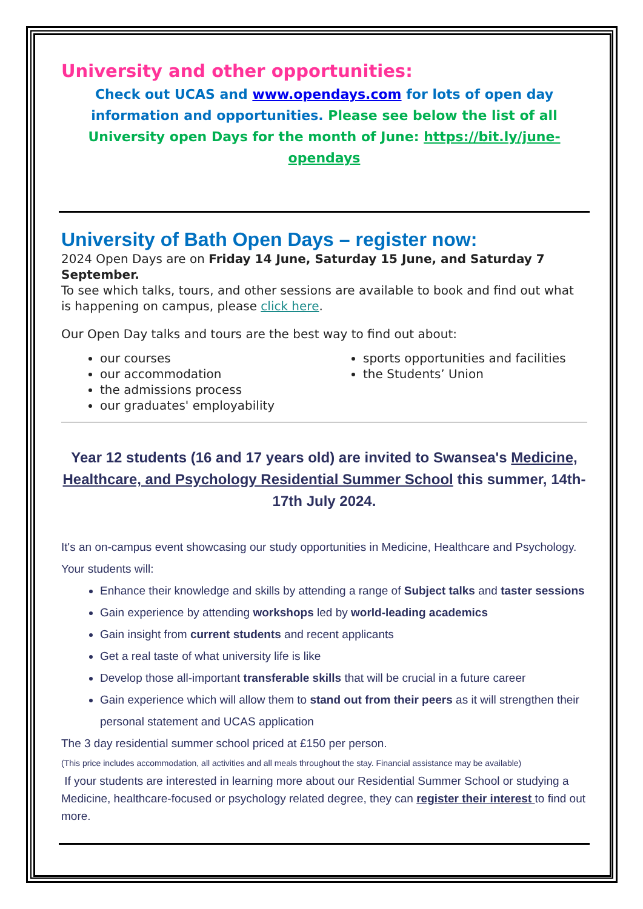University and other opportunities:
Check out UCAS and www.opendays.com for lots of open day information and opportunities. Please see below the list of all University open Days for the month of June: https://bit.ly/june-opendays
University of Bath Open Days – register now:
2024 Open Days are on Friday 14 June, Saturday 15 June, and Saturday 7 September.
To see which talks, tours, and other sessions are available to book and find out what is happening on campus, please click here.
Our Open Day talks and tours are the best way to find out about:
our courses
our accommodation
the admissions process
our graduates' employability
sports opportunities and facilities
the Students’ Union
Year 12 students (16 and 17 years old) are invited to Swansea's Medicine, Healthcare, and Psychology Residential Summer School this summer, 14th-17th July 2024.
It's an on-campus event showcasing our study opportunities in Medicine, Healthcare and Psychology. Your students will:
Enhance their knowledge and skills by attending a range of Subject talks and taster sessions
Gain experience by attending workshops led by world-leading academics
Gain insight from current students and recent applicants
Get a real taste of what university life is like
Develop those all-important transferable skills that will be crucial in a future career
Gain experience which will allow them to stand out from their peers as it will strengthen their personal statement and UCAS application
The 3 day residential summer school priced at £150 per person.
(This price includes accommodation, all activities and all meals throughout the stay. Financial assistance may be available)
If your students are interested in learning more about our Residential Summer School or studying a Medicine, healthcare-focused or psychology related degree, they can register their interest to find out more.